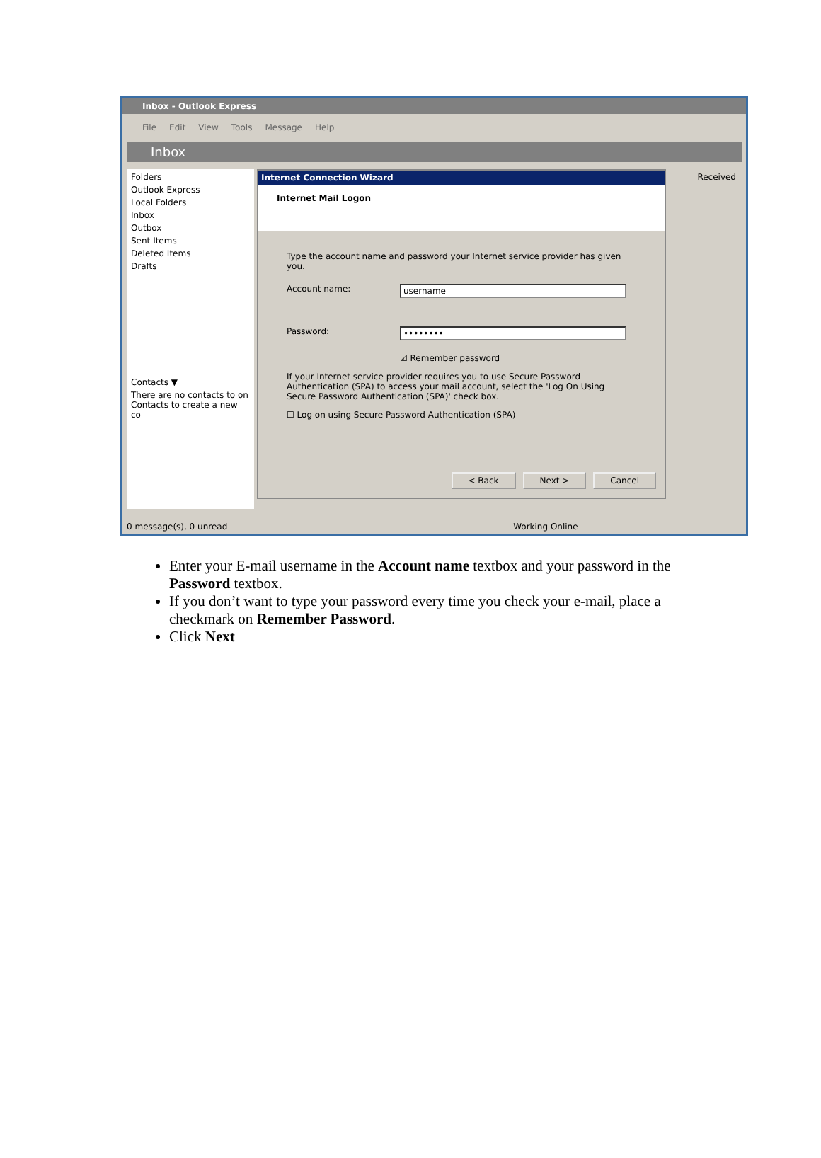Inbox - Outlook Express
File Edit View Tools Message Help
Inbox
Folders
Outlook Express
Local Folders
Inbox
Outbox
Sent Items
Deleted Items
Drafts
Contacts ▼
There are no contacts to on Contacts to create a new co
Internet Connection Wizard
Internet Mail Logon
Type the account name and password your Internet service provider has given you.
Account name: username
Password: ••••••••
☑ Remember password
If your Internet service provider requires you to use Secure Password Authentication (SPA) to access your mail account, select the 'Log On Using Secure Password Authentication (SPA)' check box.
☐ Log on using Secure Password Authentication (SPA)
< Back Next > Cancel
Received
0 message(s), 0 unread Working Online
Enter your E-mail username in the Account name textbox and your password in the Password textbox.
If you don’t want to type your password every time you check your e-mail, place a checkmark on Remember Password.
Click Next